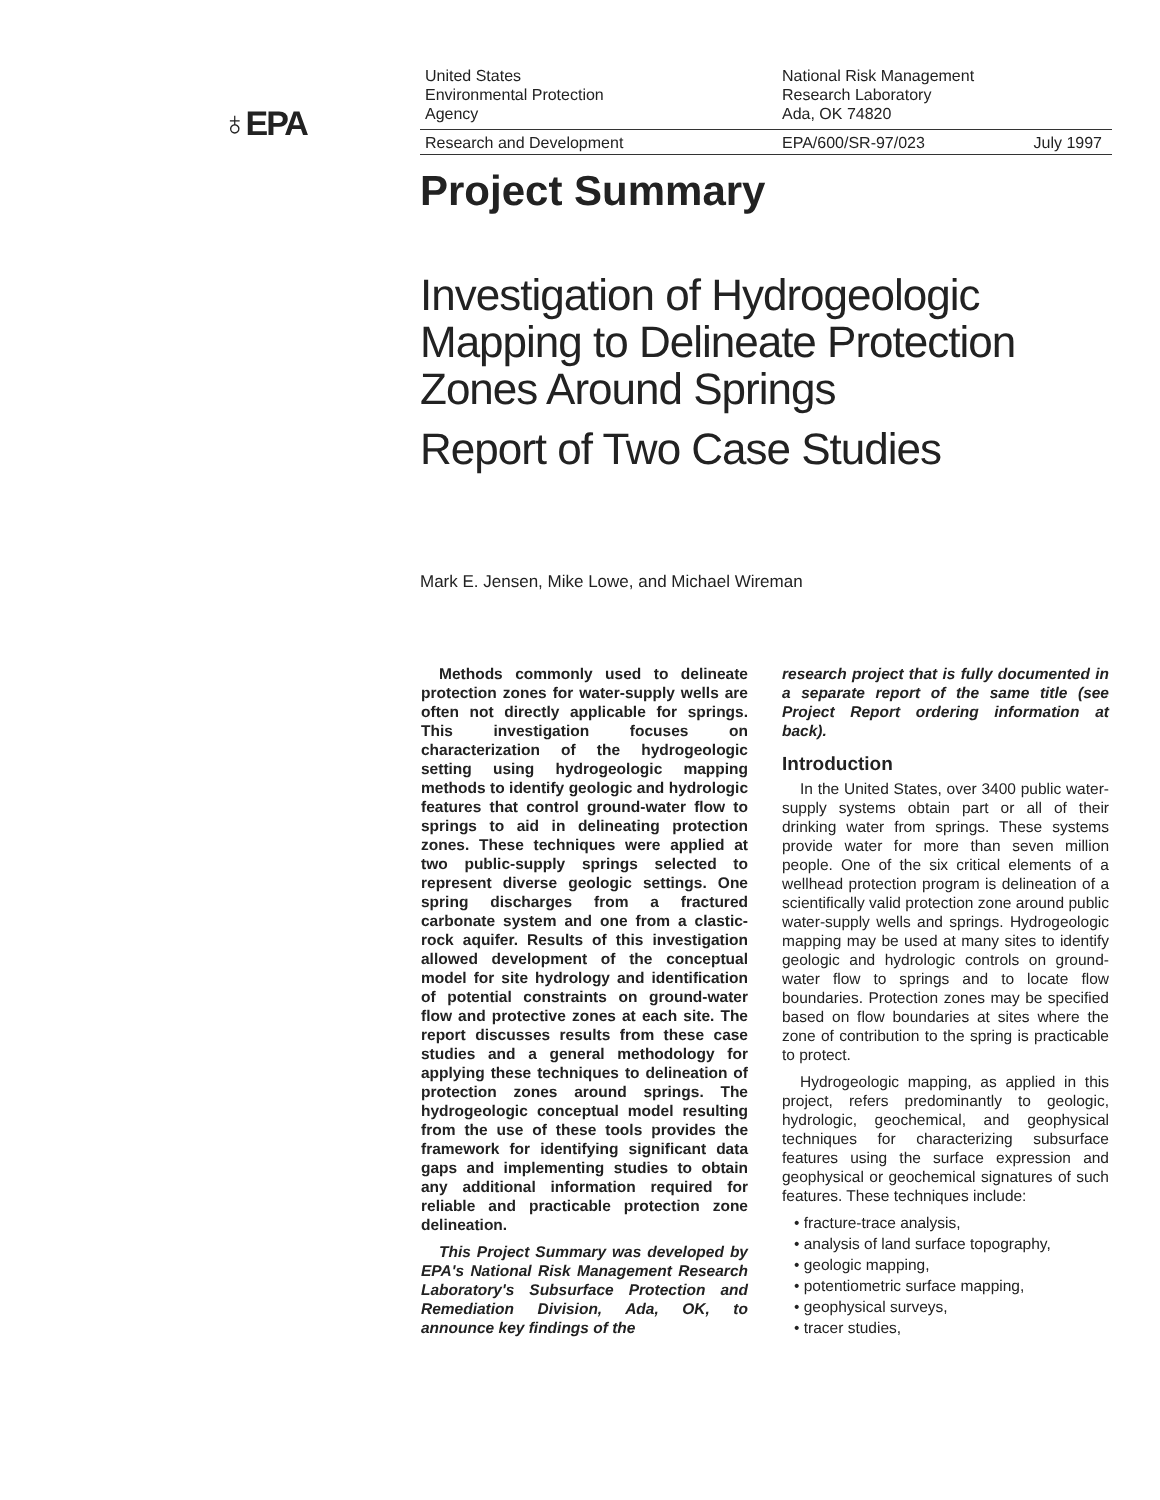♁EPA
United States
Environmental Protection
Agency
National Risk Management
Research Laboratory
Ada, OK 74820
Research and Development EPA/600/SR-97/023 July 1997
Project Summary
Investigation of Hydrogeologic
Mapping to Delineate Protection
Zones Around Springs
Report of Two Case Studies
Mark E. Jensen, Mike Lowe, and Michael Wireman
Methods commonly used to delineate protection zones for water-supply wells are often not directly applicable for springs. This investigation focuses on characterization of the hydrogeologic setting using hydrogeologic mapping methods to identify geologic and hydrologic features that control ground-water flow to springs to aid in delineating protection zones. These techniques were applied at two public-supply springs selected to represent diverse geologic settings. One spring discharges from a fractured carbonate system and one from a clastic-rock aquifer. Results of this investigation allowed development of the conceptual model for site hydrology and identification of potential constraints on ground-water flow and protective zones at each site. The report discusses results from these case studies and a general methodology for applying these techniques to delineation of protection zones around springs. The hydrogeologic conceptual model resulting from the use of these tools provides the framework for identifying significant data gaps and implementing studies to obtain any additional information required for reliable and practicable protection zone delineation.
This Project Summary was developed by EPA's National Risk Management Research Laboratory's Subsurface Protection and Remediation Division, Ada, OK, to announce key findings of the
research project that is fully documented in a separate report of the same title (see Project Report ordering information at back).
Introduction
In the United States, over 3400 public water-supply systems obtain part or all of their drinking water from springs. These systems provide water for more than seven million people. One of the six critical elements of a wellhead protection program is delineation of a scientifically valid protection zone around public water-supply wells and springs. Hydrogeologic mapping may be used at many sites to identify geologic and hydrologic controls on ground-water flow to springs and to locate flow boundaries. Protection zones may be specified based on flow boundaries at sites where the zone of contribution to the spring is practicable to protect.
Hydrogeologic mapping, as applied in this project, refers predominantly to geologic, hydrologic, geochemical, and geophysical techniques for characterizing subsurface features using the surface expression and geophysical or geochemical signatures of such features. These techniques include:
• fracture-trace analysis,
• analysis of land surface topography,
• geologic mapping,
• potentiometric surface mapping,
• geophysical surveys,
• tracer studies,